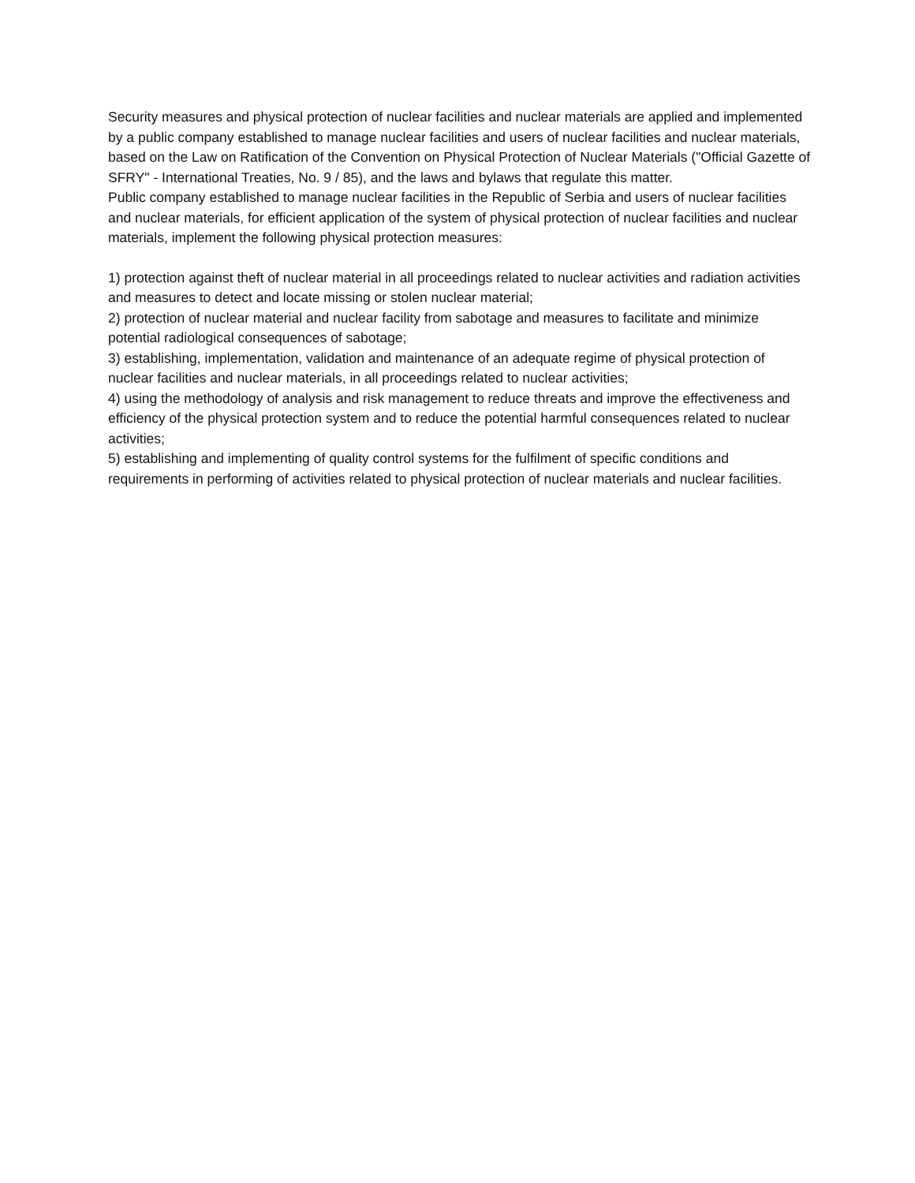Security measures and physical protection of nuclear facilities and nuclear materials are applied and implemented by a public company established to manage nuclear facilities and users of nuclear facilities and nuclear materials, based on the Law on Ratification of the Convention on Physical Protection of Nuclear Materials ("Official Gazette of SFRY" - International Treaties, No. 9 / 85), and the laws and bylaws that regulate this matter.
Public company established to manage nuclear facilities in the Republic of Serbia and users of nuclear facilities and nuclear materials, for efficient application of the system of physical protection of nuclear facilities and nuclear materials, implement the following physical protection measures:
1) protection against theft of nuclear material in all proceedings related to nuclear activities and radiation activities and measures to detect and locate missing or stolen nuclear material;
2) protection of nuclear material and nuclear facility from sabotage and measures to facilitate and minimize potential radiological consequences of sabotage;
3) establishing, implementation, validation and maintenance of an adequate regime of physical protection of nuclear facilities and nuclear materials, in all proceedings related to nuclear activities;
4) using the methodology of analysis and risk management to reduce threats and improve the effectiveness and efficiency of the physical protection system and to reduce the potential harmful consequences related to nuclear activities;
5) establishing and implementing of quality control systems for the fulfilment of specific conditions and requirements in performing of activities related to physical protection of nuclear materials and nuclear facilities.